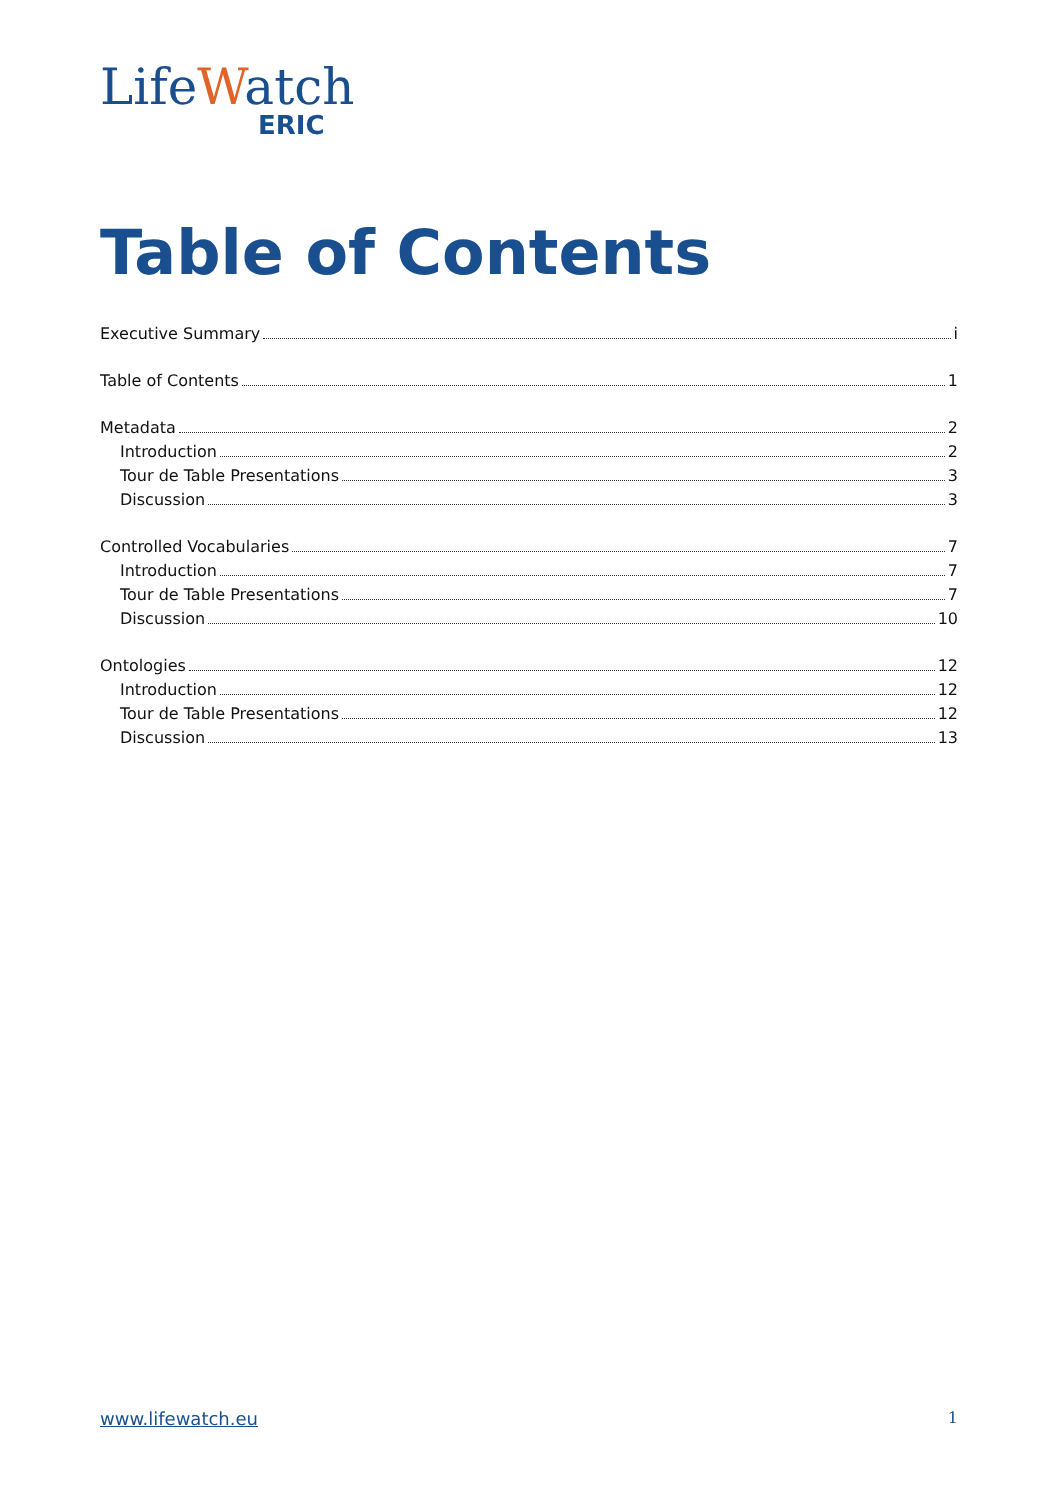Life Watch
ERIC
Table of Contents
Executive Summary i
Table of Contents 1
Metadata 2
Introduction 2
Tour de Table Presentations 3
Discussion 3
Controlled Vocabularies 7
Introduction 7
Tour de Table Presentations 7
Discussion 10
Ontologies 12
Introduction 12
Tour de Table Presentations 12
Discussion 13
www.lifewatch.eu 1